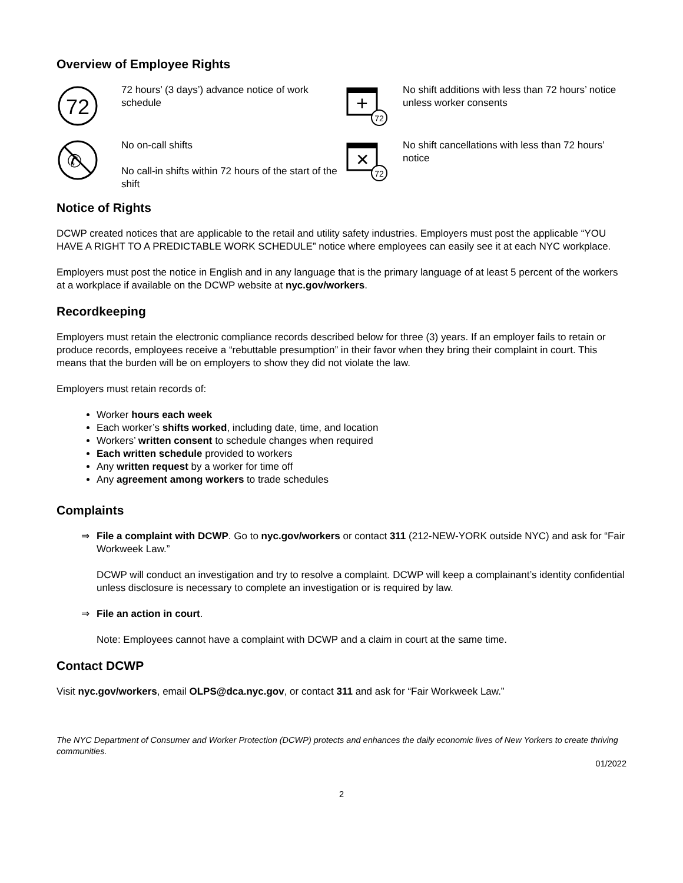Overview of Employee Rights
72
72 hours’ (3 days’) advance notice of work schedule
+
72
No shift additions with less than 72 hours’ notice unless worker consents
✆
No on-call shifts
No call-in shifts within 72 hours of the start of the shift
✕
72
No shift cancellations with less than 72 hours’ notice
Notice of Rights
DCWP created notices that are applicable to the retail and utility safety industries. Employers must post the applicable “YOU HAVE A RIGHT TO A PREDICTABLE WORK SCHEDULE” notice where employees can easily see it at each NYC workplace.
Employers must post the notice in English and in any language that is the primary language of at least 5 percent of the workers at a workplace if available on the DCWP website at nyc.gov/workers.
Recordkeeping
Employers must retain the electronic compliance records described below for three (3) years. If an employer fails to retain or produce records, employees receive a “rebuttable presumption” in their favor when they bring their complaint in court. This means that the burden will be on employers to show they did not violate the law.
Employers must retain records of:
Worker hours each week
Each worker’s shifts worked, including date, time, and location
Workers’ written consent to schedule changes when required
Each written schedule provided to workers
Any written request by a worker for time off
Any agreement among workers to trade schedules
Complaints
⇒ File a complaint with DCWP. Go to nyc.gov/workers or contact 311 (212-NEW-YORK outside NYC) and ask for “Fair Workweek Law.”
DCWP will conduct an investigation and try to resolve a complaint. DCWP will keep a complainant’s identity confidential unless disclosure is necessary to complete an investigation or is required by law.
⇒ File an action in court.
Note: Employees cannot have a complaint with DCWP and a claim in court at the same time.
Contact DCWP
Visit nyc.gov/workers, email OLPS@dca.nyc.gov, or contact 311 and ask for “Fair Workweek Law.”
The NYC Department of Consumer and Worker Protection (DCWP) protects and enhances the daily economic lives of New Yorkers to create thriving communities.
01/2022
2